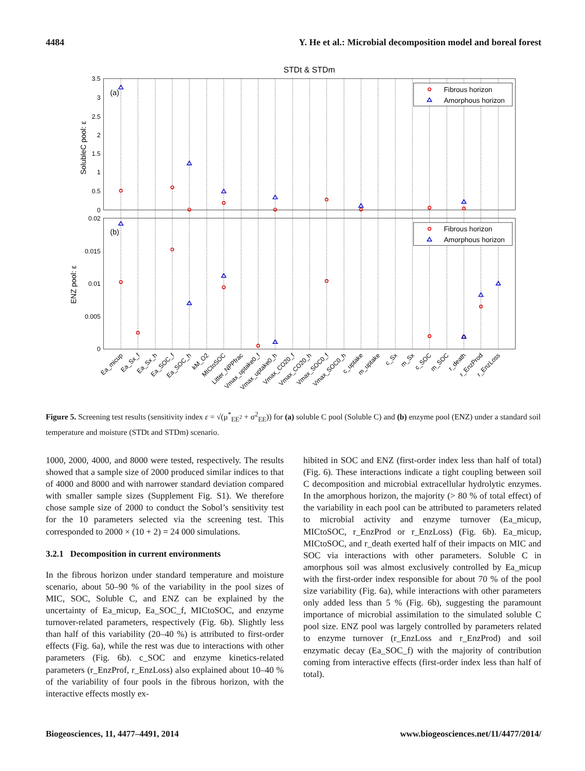4484 Y. He et al.: Microbial decomposition model and boreal forest
STDt & STDm
3.5
3
2.5
2
1.5
1
0.5
0
0.02
0.015
0.01
0.005
0
SolubleC pool: ε
ENZ pool: ε
(a)
(b)
Fibrous horizon
Amorphous horizon
Fibrous horizon
Amorphous horizon
Ea_micup
Ea_Sx_f
Ea_Sx_h
Ea_SOC_f
Ea_SOC_h
kM_O2
MICtoSOC
Litter_NPPfrac
Vmax_uptake0_f
Vmax_uptake0_h
Vmax_CO20_f
Vmax_CO20_h
Vmax_SOC0_f
Vmax_SOC0_h
c_uptake
m_uptake
c_Sx
m_Sx
c_SOC
m_SOC
r_death
r_EnzProd
r_EnzLoss
Figure 5. Screening test results (sensitivity index ε = √(μ<sup>*</sup><sub>EE<sup>2</sup></sub> + σ<sup>2</sup><sub>EE</sub>)) for (a) soluble C pool (Soluble C) and (b) enzyme pool (ENZ) under a standard soil temperature and moisture (STDt and STDm) scenario.
1000, 2000, 4000, and 8000 were tested, respectively. The results showed that a sample size of 2000 produced similar indices to that of 4000 and 8000 and with narrower standard deviation compared with smaller sample sizes (Supplement Fig. S1). We therefore chose sample size of 2000 to conduct the Sobol’s sensitivity test for the 10 parameters selected via the screening test. This corresponded to 2000 × (10 + 2) = 24 000 simulations.
3.2.1 Decomposition in current environments
In the fibrous horizon under standard temperature and moisture scenario, about 50–90 % of the variability in the pool sizes of MIC, SOC, Soluble C, and ENZ can be explained by the uncertainty of Ea_micup, Ea_SOC_f, MICtoSOC, and enzyme turnover-related parameters, respectively (Fig. 6b). Slightly less than half of this variability (20–40 %) is attributed to first-order effects (Fig. 6a), while the rest was due to interactions with other parameters (Fig. 6b). c_SOC and enzyme kinetics-related parameters (r_EnzProf, r_EnzLoss) also explained about 10–40 % of the variability of four pools in the fibrous horizon, with the interactive effects mostly ex-
hibited in SOC and ENZ (first-order index less than half of total) (Fig. 6). These interactions indicate a tight coupling between soil C decomposition and microbial extracellular hydrolytic enzymes. In the amorphous horizon, the majority (> 80 % of total effect) of the variability in each pool can be attributed to parameters related to microbial activity and enzyme turnover (Ea_micup, MICtoSOC, r_EnzProd or r_EnzLoss) (Fig. 6b). Ea_micup, MICtoSOC, and r_death exerted half of their impacts on MIC and SOC via interactions with other parameters. Soluble C in amorphous soil was almost exclusively controlled by Ea_micup with the first-order index responsible for about 70 % of the pool size variability (Fig. 6a), while interactions with other parameters only added less than 5 % (Fig. 6b), suggesting the paramount importance of microbial assimilation to the simulated soluble C pool size. ENZ pool was largely controlled by parameters related to enzyme turnover (r_EnzLoss and r_EnzProd) and soil enzymatic decay (Ea_SOC_f) with the majority of contribution coming from interactive effects (first-order index less than half of total).
Biogeosciences, 11, 4477–4491, 2014 www.biogeosciences.net/11/4477/2014/